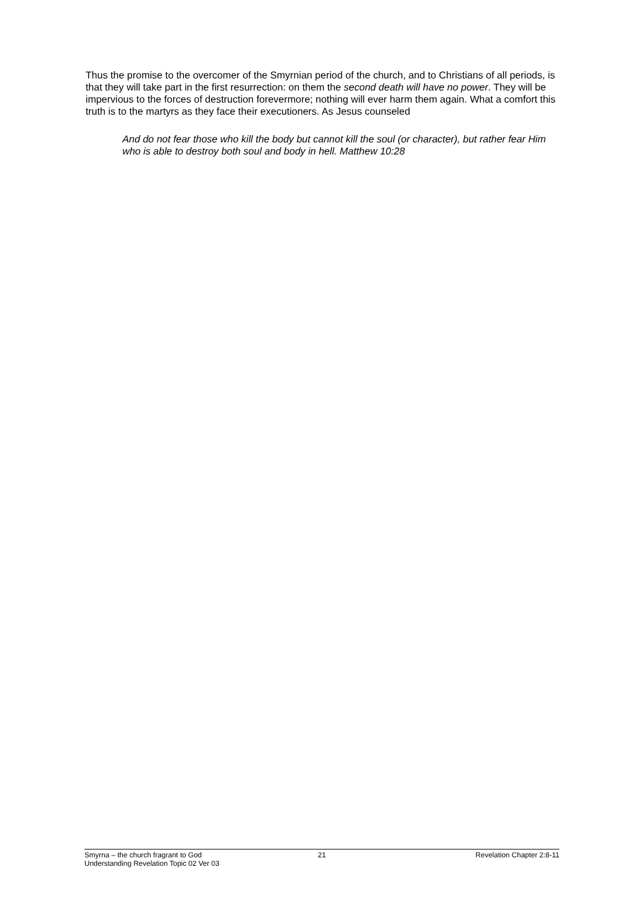Thus the promise to the overcomer of the Smyrnian period of the church, and to Christians of all periods, is that they will take part in the first resurrection: on them the second death will have no power. They will be impervious to the forces of destruction forevermore; nothing will ever harm them again. What a comfort this truth is to the martyrs as they face their executioners. As Jesus counseled
And do not fear those who kill the body but cannot kill the soul (or character), but rather fear Him who is able to destroy both soul and body in hell. Matthew 10:28
Smyrna – the church fragrant to God 21 Revelation Chapter 2:8-11
Understanding Revelation Topic 02 Ver 03